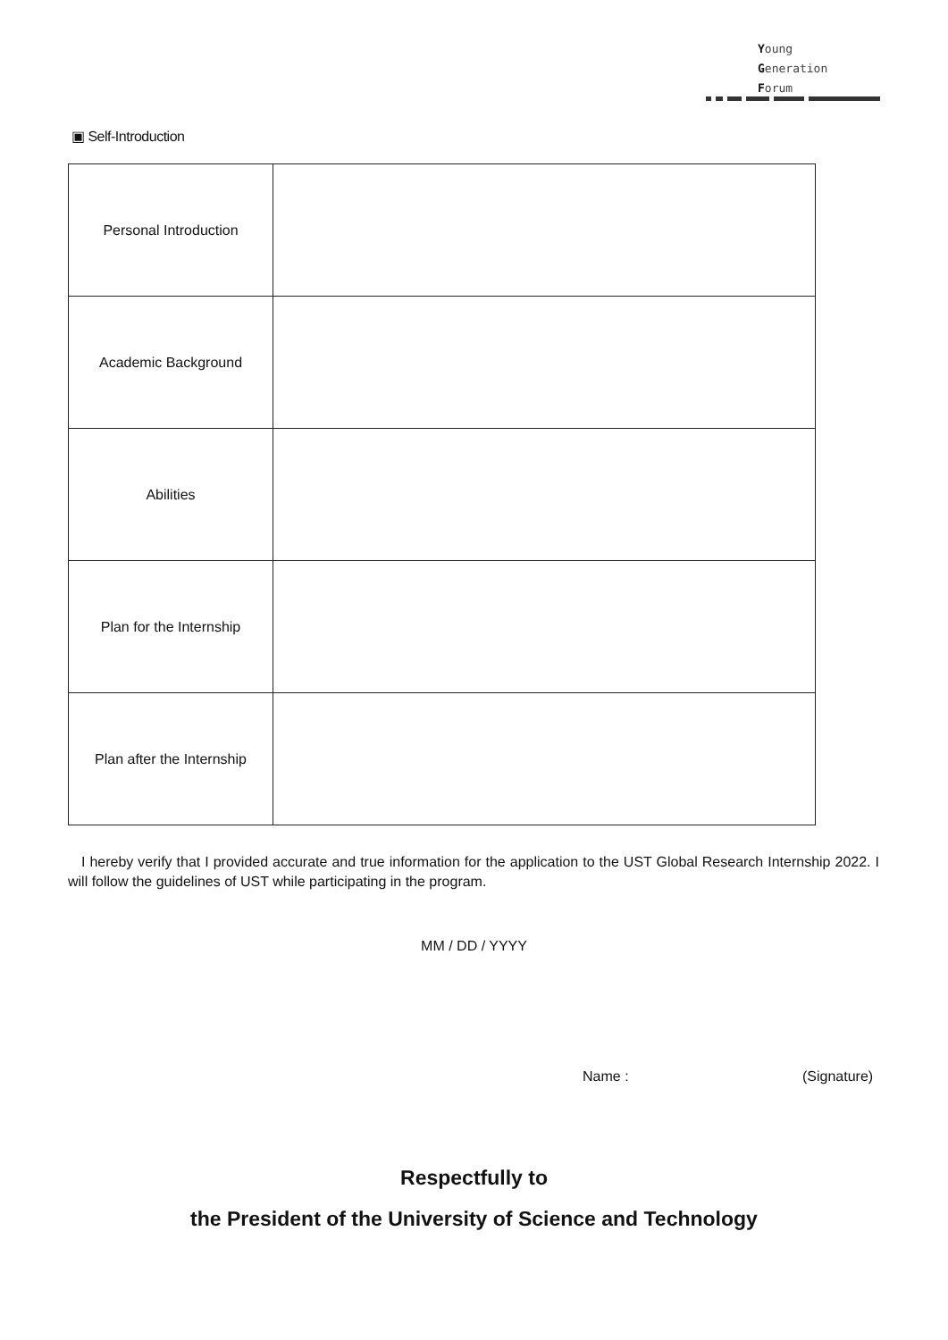Young
Generation
Forum
▣ Self-Introduction
| Personal Introduction | |
| Academic Background | |
| Abilities | |
| Plan for the Internship | |
| Plan after the Internship | |
I hereby verify that I provided accurate and true information for the application to the UST Global Research Internship 2022. I will follow the guidelines of UST while participating in the program.
MM / DD / YYYY
Name : (Signature)
Respectfully to
the President of the University of Science and Technology